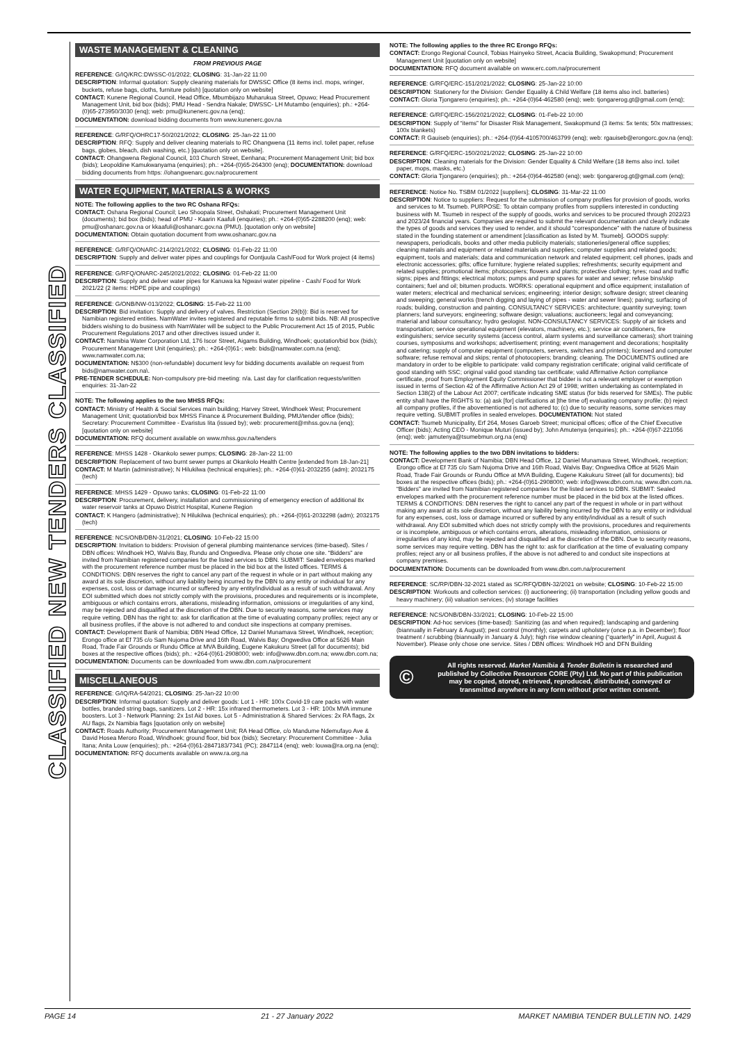CLASSIFIED NEW TENDERS CLASSIFIED
WASTE MANAGEMENT & CLEANING
FROM PREVIOUS PAGE
REFERENCE: G/IQ/KRC:DWSSC-01/2022; CLOSING: 31-Jan-22 11:00
DESCRIPTION: Informal quotation: Supply cleaning materials for DWSSC Office (8 items incl. mops, wringer, buckets, refuse bags, cloths, furniture polish) [quotation only on website]
CONTACT: Kunene Regional Council, Head Office, Mbumbijazo Muharukua Street, Opuwo; Head Procurement Management Unit, bid box (bids); PMU Head - Sendra Nakale; DWSSC- LH Mutambo (enquiries); ph.: +264-(0)65-273950/3030 (enq); web: pmu@kunenerc.gov.na (enq);
DOCUMENTATION: download bidding documents from www.kunenerc.gov.na
REFERENCE: G/RFQ/OHRC17-50/2021/2022; CLOSING: 25-Jan-22 11:00
DESCRIPTION: RFQ: Supply and deliver cleaning materials to RC Ohangwena (11 items incl. toilet paper, refuse bags, globes, bleach, dish washing, etc.) [quotation only on website].
CONTACT: Ohangwena Regional Council, 103 Church Street, Eenhana; Procurement Management Unit; bid box (bids); Leopoldine Kamukwanyama (enquiries); ph.: +264-(0)65-264300 (enq); DOCUMENTATION: download bidding documents from https: //ohangwenarc.gov.na/procurement
WATER EQUIPMENT, MATERIALS & WORKS
NOTE: The following applies to the two RC Oshana RFQs:
CONTACT: Oshana Regional Council; Leo Shoopala Street, Oshakati; Procurement Management Unit (documents); bid box (bids); head of PMU - Kaarin Kaafuli (enquiries); ph.: +264-(0)65-2288200 (enq); web: pmu@oshanarc.gov.na or kkaafuli@oshanarc.gov.na (PMU). [quotation only on website]
DOCUMENTATION: Obtain quotation document from www.oshanarc.gov.na
REFERENCE: G/RFQ/ONARC-214/2021/2022; CLOSING: 01-Feb-22 11:00
DESCRIPTION: Supply and deliver water pipes and couplings for Oontjuula Cash/Food for Work project (4 items)
REFERENCE: G/RFQ/ONARC-245/2021/2022; CLOSING: 01-Feb-22 11:00
DESCRIPTION: Supply and deliver water pipes for Kanuwa ka Ngwavi water pipeline - Cash/ Food for Work 2021/22 (2 items: HDPE pipe and couplings)
REFERENCE: G/ONB/NW-013/2022; CLOSING: 15-Feb-22 11:00
DESCRIPTION: Bid invitation: Supply and delivery of valves. Restriction (Section 29(b)): Bid is reserved for Namibian registered entities. NamWater invites registered and reputable firms to submit bids. NB: All prospective bidders wishing to do business with NamWater will be subject to the Public Procurement Act 15 of 2015, Public Procurement Regulations 2017 and other directives issued under it.
CONTACT: Namibia Water Corporation Ltd, 176 Iscor Street, Aigams Building, Windhoek; quotation/bid box (bids); Procurement Management Unit (enquiries); ph.: +264-(0)61-; web: bids@namwater.com.na (enq); www.namwater.com.na;
DOCUMENTATION: N$300 (non-refundable) document levy for bidding documents available on request from bids@namwater.com.na\.
PRE-TENDER SCHEDULE: Non-compulsory pre-bid meeting: n/a. Last day for clarification requests/written enquiries: 31-Jan-22
NOTE: The following applies to the two MHSS RFQs:
CONTACT: Ministry of Health & Social Services main building; Harvey Street, Windhoek West; Procurement Management Unit; quotation/bid box MHSS Finance & Procurement Building, PMU/tender office (bids); Secretary: Procurement Committee - Evaristus Iita (issued by); web: procurement@mhss.gov.na (enq); [quotation only on website]
DOCUMENTATION: RFQ document available on www.mhss.gov.na/tenders
REFERENCE: MHSS 1428 - Okankolo sewer pumps; CLOSING: 28-Jan-22 11:00
DESCRIPTION: Replacement of two burnt sewer pumps at Okankolo Health Centre [extended from 18-Jan-21]
CONTACT: M Martin (administrative); N Hilukilwa (technical enquiries); ph.: +264-(0)61-2032255 (adm); 2032175 (tech)
REFERENCE: MHSS 1429 - Opuwo tanks; CLOSING: 01-Feb-22 11:00
DESCRIPTION: Procurement, delivery, installation and commissioning of emergency erection of additional 8x water reservoir tanks at Opuwo District Hospital, Kunene Region
CONTACT: K Hangero (administrative); N Hilukilwa (technical enquiries); ph.: +264-(0)61-2032298 (adm); 2032175 (tech)
REFERENCE: NCS/ONB/DBN-31/2021; CLOSING: 10-Feb-22 15:00
DESCRIPTION: Invitation to bidders: Provision of general plumbing maintenance services (time-based). Sites / DBN offices: Windhoek HO, Walvis Bay, Rundu and Ongwediva. Please only chose one site. “Bidders” are invited from Namibian registered companies for the listed services to DBN. SUBMIT: Sealed envelopes marked with the procurement reference number must be placed in the bid box at the listed offices. TERMS & CONDITIONS: DBN reserves the right to cancel any part of the request in whole or in part without making any award at its sole discretion, without any liability being incurred by the DBN to any entity or individual for any expenses, cost, loss or damage incurred or suffered by any entity/individual as a result of such withdrawal. Any EOI submitted which does not strictly comply with the provisions, procedures and requirements or is incomplete, ambiguous or which contains errors, alterations, misleading information, omissions or irregularities of any kind, may be rejected and disqualified at the discretion of the DBN. Due to security reasons, some services may require vetting. DBN has the right to: ask for clarification at the time of evaluating company profiles; reject any or all business profiles, if the above is not adhered to and conduct site inspections at company premises.
CONTACT: Development Bank of Namibia; DBN Head Office, 12 Daniel Munamava Street, Windhoek, reception; Erongo office at Ef 735 c/o Sam Nujoma Drive and 16th Road, Walvis Bay; Ongwediva Office at 5626 Main Road, Trade Fair Grounds or Rundu Office at MVA Building, Eugene Kakukuru Street (all for documents); bid boxes at the respective offices (bids); ph.: +264-(0)61-2908000; web: info@www.dbn.com.na; www.dbn.com.na;
DOCUMENTATION: Documents can be downloaded from www.dbn.com.na/procurement
MISCELLANEOUS
REFERENCE: G/IQ/RA-54/2021; CLOSING: 25-Jan-22 10:00
DESCRIPTION: Informal quotation: Supply and deliver goods: Lot 1 - HR: 100x Covid-19 care packs with water bottles, branded string bags, sanitizers. Lot 2 - HR: 15x infrared thermometers. Lot 3 - HR: 100x MVA immune boosters. Lot 3 - Network Planning: 2x 1st Aid boxes. Lot 5 - Administration & Shared Services: 2x RA flags, 2x AU flags, 2x Namibia flags [quotation only on website]
CONTACT: Roads Authority; Procurement Management Unit; RA Head Office, c/o Mandume Ndemufayo Ave & David Hosea Meroro Road, Windhoek; ground floor, bid box (bids); Secretary: Procurement Committee - Julia Itana; Anita Louw (enquiries); ph.: +264-(0)61-2847183/7341 (PC); 2847114 (enq); web: louwa@ra.org.na (enq);
DOCUMENTATION: RFQ documents available on www.ra.org.na
NOTE: The following applies to the three RC Erongo RFQs:
CONTACT: Erongo Regional Council, Tobias Hainyeko Street, Acacia Building, Swakopmund; Procurement Management Unit [quotation only on website]
DOCUMENTATION: RFQ document available on www.erc.com.na/procurement
REFERENCE: G/RFQ/ERC-151/2021/2022; CLOSING: 25-Jan-22 10:00
DESCRIPTION: Stationery for the Division: Gender Equality & Child Welfare (18 items also incl. batteries)
CONTACT: Gloria Tjongarero (enquiries); ph.: +264-(0)64-462580 (enq); web: tjongarerog.gt@gmail.com (enq);
REFERENCE: G/RFQ/ERC-156/2021/2022; CLOSING: 01-Feb-22 10:00
DESCRIPTION: Supply of “items” for Disaster Risk Management, Swakopmund (3 items: 5x tents; 50x mattresses; 100x blankets)
CONTACT: R Gauiseb (enquiries); ph.: +264-(0)64-4105700/463799 (enq); web: rgauiseb@erongorc.gov.na (enq);
REFERENCE: G/RFQ/ERC-150/2021/2022; CLOSING: 25-Jan-22 10:00
DESCRIPTION: Cleaning materials for the Division: Gender Equality & Child Welfare (18 items also incl. toilet paper, mops, masks, etc.)
CONTACT: Gloria Tjongarero (enquiries); ph.: +264-(0)64-462580 (enq); web: tjongarerog.gt@gmail.com (enq);
REFERENCE: Notice No. TSBM 01/2022 [suppliers]; CLOSING: 31-Mar-22 11:00
DESCRIPTION: Notice to suppliers: Request for the submission of company profiles for provision of goods, works and services to M. Tsumeb. PURPOSE: To obtain company profiles from suppliers interested in conducting business with M. Tsumeb in respect of the supply of goods, works and services to be procured through 2022/23 and 2023/24 financial years. Companies are required to submit the relevant documentation and clearly indicate the types of goods and services they used to render, and it should “correspondence” with the nature of business stated in the founding statement or amendment [classification as listed by M. Tsumeb]. GOODS supply: newspapers, periodicals, books and other media publicity materials; stationeries/general office supplies; cleaning materials and equipment or related materials and supplies; computer supplies and related goods; equipment, tools and materials; data and communication network and related equipment; cell phones, ipads and electronic accessories; gifts; office furniture; hygiene related supplies; refreshments; security equipment and related supplies; promotional items; photocopiers; flowers and plants; protective clothing; tyres; road and traffic signs; pipes and fittings; electrical motors; pumps and pump spares for water and sewer; refuse bins/skip containers; fuel and oil; bitumen products. WORKS: operational equipment and office equipment; installation of water meters; electrical and mechanical services; engineering; interior design; software design; street cleaning and sweeping; general works (trench digging and laying of pipes - water and sewer lines); paving; surfacing of roads; building, construction and painting. CONSULTANCY SERVICES: architecture; quantity surveying; town planners; land surveyors; engineering; software design; valuations; auctioneers; legal and conveyancing; material and labour consultancy; hydro geologist. NON-CONSULTANCY SERVICES: Supply of air tickets and transportation; service operational equipment (elevators, machinery, etc.); service air conditioners, fire extinguishers; service security systems (access control, alarm systems and surveillance cameras); short training courses, symposiums and workshops; advertisement; printing; event management and decorations; hospitality and catering; supply of computer equipment (computers, servers, switches and printers); licensed and computer software; refuse removal and skips; rental of photocopiers; branding; cleaning. The DOCUMENTS outlined are mandatory in order to be eligible to participate: valid company registration certificate; original valid certificate of good standing with SSC; original valid good standing tax certificate; valid Affirmative Action compliance certificate, proof from Employment Equity Commissioner that bidder is not a relevant employer or exemption issued in terms of Section 42 of the Affirmative Action Act 29 of 1998; written undertaking as contemplated in Section 138(2) of the Labour Act 2007; certificate indicating SME status (for bids reserved for SMEs). The public entity shall have the RIGHTS to: (a) ask [for] clarifications at [the time of] evaluating company profile; (b) reject all company profiles, if the abovementioned is not adhered to; (c) due to security reasons, some services may require vetting. SUBMIT profiles in sealed envelopes. DOCUMENTATION: Not stated
CONTACT: Tsumeb Municipality, Erf 264, Moses Garoeb Street; municipal offices; office of the Chief Executive Officer (bids); Acting CEO - Monique Muturi (issued by); John Amutenya (enquiries); ph.: +264-(0)67-221056 (enq); web: jamutenya@tsumebmun.org.na (enq)
NOTE: The following applies to the two DBN invitations to bidders:
CONTACT: Development Bank of Namibia; DBN Head Office, 12 Daniel Munamava Street, Windhoek, reception; Erongo office at Ef 735 c/o Sam Nujoma Drive and 16th Road, Walvis Bay; Ongwediva Office at 5626 Main Road, Trade Fair Grounds or Rundu Office at MVA Building, Eugene Kakukuru Street (all for documents); bid boxes at the respective offices (bids); ph.: +264-(0)61-2908000; web: info@www.dbn.com.na; www.dbn.com.na. “Bidders” are invited from Namibian registered companies for the listed services to DBN. SUBMIT: Sealed envelopes marked with the procurement reference number must be placed in the bid box at the listed offices. TERMS & CONDITIONS: DBN reserves the right to cancel any part of the request in whole or in part without making any award at its sole discretion, without any liability being incurred by the DBN to any entity or individual for any expenses, cost, loss or damage incurred or suffered by any entity/individual as a result of such withdrawal. Any EOI submitted which does not strictly comply with the provisions, procedures and requirements or is incomplete, ambiguous or which contains errors, alterations, misleading information, omissions or irregularities of any kind, may be rejected and disqualified at the discretion of the DBN. Due to security reasons, some services may require vetting. DBN has the right to: ask for clarification at the time of evaluating company profiles; reject any or all business profiles, if the above is not adhered to and conduct site inspections at company premises.
DOCUMENTATION: Documents can be downloaded from www.dbn.com.na/procurement
REFERENCE: SC/RP/DBN-32-2021 stated as SC/RFQ/DBN-32/2021 on website; CLOSING: 10-Feb-22 15:00
DESCRIPTION: Workouts and collection services: (i) auctioneering; (ii) transportation (including yellow goods and heavy machinery; (iii) valuation services; (iv) storage facilities
REFERENCE: NCS/ONB/DBN-33/2021; CLOSING: 10-Feb-22 15:00
DESCRIPTION: Ad-hoc services (time-based): Sanitizing (as and when required); landscaping and gardening (biannually in February & August); pest control (monthly); carpets and upholstery (once p.a. in December); floor treatment / scrubbing (biannually in January & July); high rise window cleaning (“quarterly” in April, August & November). Please only chose one service. Sites / DBN offices: Windhoek HO and DFN Building
©
All rights reserved. Market Namibia & Tender Bulletin is researched and published by Collective Resources CORE (Pty) Ltd. No part of this publication may be copied, stored, retrieved, reproduced, distributed, conveyed or transmitted anywhere in any form without prior written consent.
PAGE 14 21 - 27 January 2022 MARKET NAMIBIA TENDER BULLETIN NO. 1429